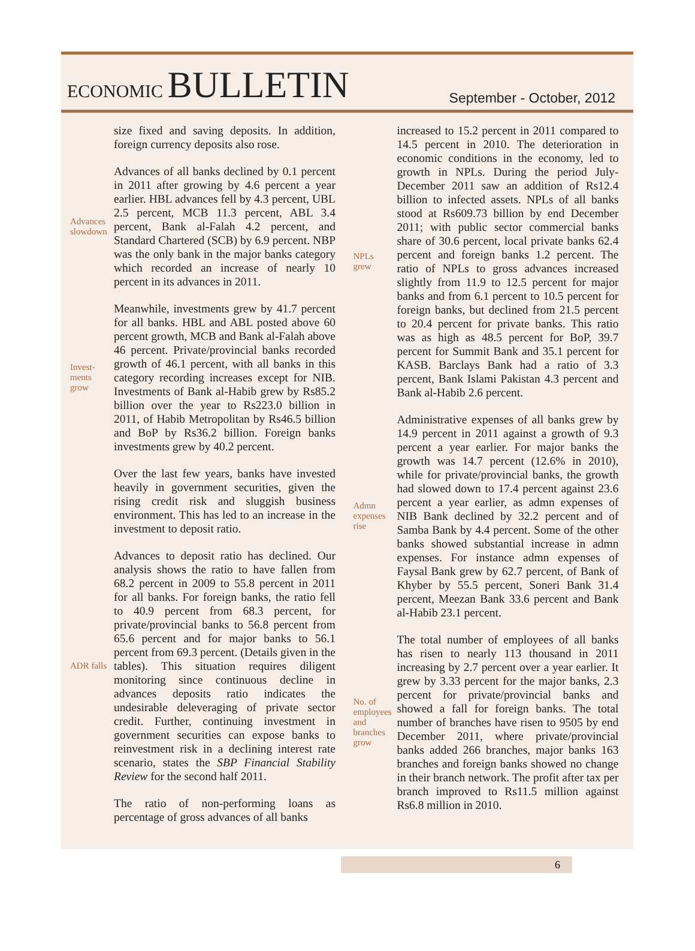ECONOMIC BULLETIN
September - October, 2012
size fixed and saving deposits. In addition, foreign currency deposits also rose.
Advances slowdown
Advances of all banks declined by 0.1 percent in 2011 after growing by 4.6 percent a year earlier. HBL advances fell by 4.3 percent, UBL 2.5 percent, MCB 11.3 percent, ABL 3.4 percent, Bank al-Falah 4.2 percent, and Standard Chartered (SCB) by 6.9 percent. NBP was the only bank in the major banks category which recorded an increase of nearly 10 percent in its advances in 2011.
Invest-
ments
grow
Meanwhile, investments grew by 41.7 percent for all banks. HBL and ABL posted above 60 percent growth, MCB and Bank al-Falah above 46 percent. Private/provincial banks recorded growth of 46.1 percent, with all banks in this category recording increases except for NIB. Investments of Bank al-Habib grew by Rs85.2 billion over the year to Rs223.0 billion in 2011, of Habib Metropolitan by Rs46.5 billion and BoP by Rs36.2 billion. Foreign banks investments grew by 40.2 percent.
Over the last few years, banks have invested heavily in government securities, given the rising credit risk and sluggish business environment. This has led to an increase in the investment to deposit ratio.
ADR falls
Advances to deposit ratio has declined. Our analysis shows the ratio to have fallen from 68.2 percent in 2009 to 55.8 percent in 2011 for all banks. For foreign banks, the ratio fell to 40.9 percent from 68.3 percent, for private/provincial banks to 56.8 percent from 65.6 percent and for major banks to 56.1 percent from 69.3 percent. (Details given in the tables). This situation requires diligent monitoring since continuous decline in advances deposits ratio indicates the undesirable deleveraging of private sector credit. Further, continuing investment in government securities can expose banks to reinvestment risk in a declining interest rate scenario, states the SBP Financial Stability Review for the second half 2011.
The ratio of non-performing loans as percentage of gross advances of all banks
NPLs
grew
increased to 15.2 percent in 2011 compared to 14.5 percent in 2010. The deterioration in economic conditions in the economy, led to growth in NPLs. During the period July-December 2011 saw an addition of Rs12.4 billion to infected assets. NPLs of all banks stood at Rs609.73 billion by end December 2011; with public sector commercial banks share of 30.6 percent, local private banks 62.4 percent and foreign banks 1.2 percent. The ratio of NPLs to gross advances increased slightly from 11.9 to 12.5 percent for major banks and from 6.1 percent to 10.5 percent for foreign banks, but declined from 21.5 percent to 20.4 percent for private banks. This ratio was as high as 48.5 percent for BoP, 39.7 percent for Summit Bank and 35.1 percent for KASB. Barclays Bank had a ratio of 3.3 percent, Bank Islami Pakistan 4.3 percent and Bank al-Habib 2.6 percent.
Admn expenses rise
Administrative expenses of all banks grew by 14.9 percent in 2011 against a growth of 9.3 percent a year earlier. For major banks the growth was 14.7 percent (12.6% in 2010), while for private/provincial banks, the growth had slowed down to 17.4 percent against 23.6 percent a year earlier, as admn expenses of NIB Bank declined by 32.2 percent and of Samba Bank by 4.4 percent. Some of the other banks showed substantial increase in admn expenses. For instance admn expenses of Faysal Bank grew by 62.7 percent, of Bank of Khyber by 55.5 percent, Soneri Bank 31.4 percent, Meezan Bank 33.6 percent and Bank al-Habib 23.1 percent.
No. of employees and branches grow
The total number of employees of all banks has risen to nearly 113 thousand in 2011 increasing by 2.7 percent over a year earlier. It grew by 3.33 percent for the major banks, 2.3 percent for private/provincial banks and showed a fall for foreign banks. The total number of branches have risen to 9505 by end December 2011, where private/provincial banks added 266 branches, major banks 163 branches and foreign banks showed no change in their branch network. The profit after tax per branch improved to Rs11.5 million against Rs6.8 million in 2010.
6